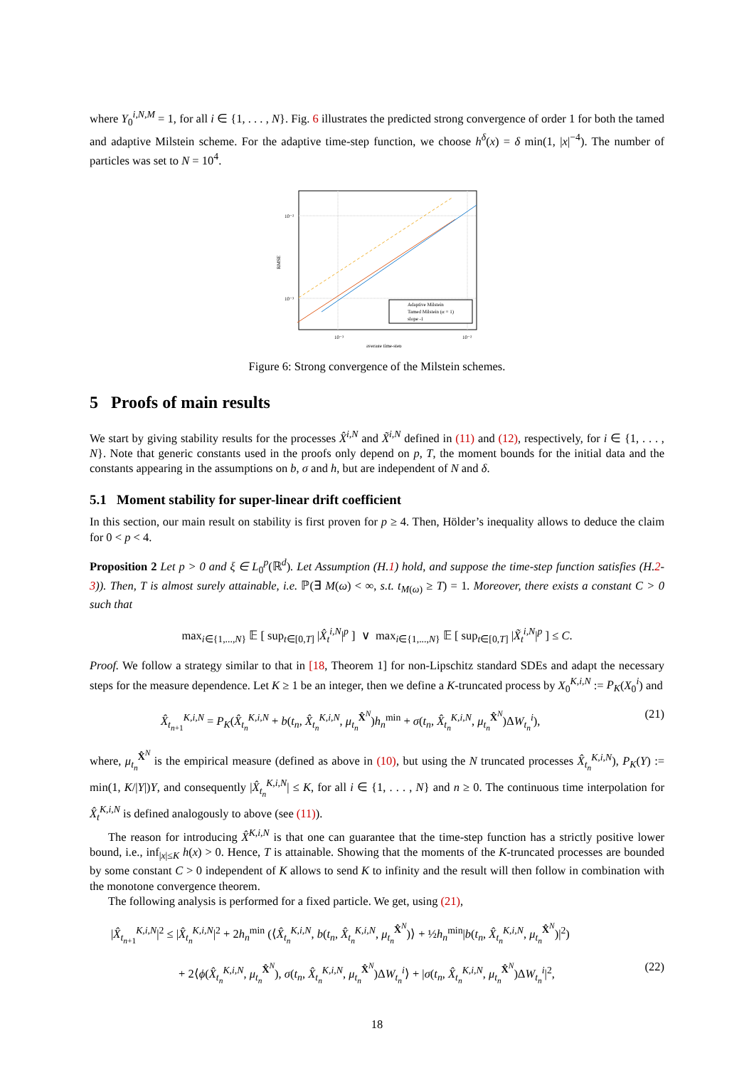where Y<sub>0</sub><sup>i,N,M</sup> = 1, for all i ∈ {1, . . . , N}. Fig. 6 illustrates the predicted strong convergence of order 1 for both the tamed and adaptive Milstein scheme. For the adaptive time-step function, we choose h<sup>δ</sup>(x) = δ min(1, |x|<sup>−4</sup>). The number of particles was set to N = 10<sup>4</sup>.
10⁻²
10⁻³
10⁻³
10⁻²
average time-step
RMSE
Adaptive Milstein
Tamed Milstein (α = 1)
slope -1
Figure 6: Strong convergence of the Milstein schemes.
5 Proofs of main results
We start by giving stability results for the processes X̂<sup>i,N</sup> and X̃<sup>i,N</sup> defined in (11) and (12), respectively, for i ∈ {1, . . . , N}. Note that generic constants used in the proofs only depend on p, T, the moment bounds for the initial data and the constants appearing in the assumptions on b, σ and h, but are independent of N and δ.
5.1 Moment stability for super-linear drift coefficient
In this section, our main result on stability is first proven for p ≥ 4. Then, Hölder’s inequality allows to deduce the claim for 0 < p < 4.
Proposition 2 Let p > 0 and ξ ∈ L<sub>0</sub><sup>p</sup>(ℝ<sup>d</sup>). Let Assumption (H.1) hold, and suppose the time-step function satisfies (H.2-3)). Then, T is almost surely attainable, i.e. ℙ(∃ M(ω) < ∞, s.t. t<sub>M(ω)</sub> ≥ T) = 1. Moreover, there exists a constant C > 0 such that
max<sub>i∈{1,...,N}</sub> 𝔼 [ sup<sub>t∈[0,T]</sub> |X̂<sub>t</sub><sup>i,N</sup>|<sup>p</sup> ] ∨ max<sub>i∈{1,...,N}</sub> 𝔼 [ sup<sub>t∈[0,T]</sub> |X̃<sub>t</sub><sup>i,N</sup>|<sup>p</sup> ] ≤ C.
Proof. We follow a strategy similar to that in [18, Theorem 1] for non-Lipschitz standard SDEs and adapt the necessary steps for the measure dependence. Let K ≥ 1 be an integer, then we define a K-truncated process by X<sub>0</sub><sup>K,i,N</sup> := P<sub>K</sub>(X<sub>0</sub><sup>i</sup>) and
X̂<sub>t<sub>n+1</sub></sub><sup>K,i,N</sup> = P<sub>K</sub>(X̂<sub>t<sub>n</sub></sub><sup>K,i,N</sup> + b(t<sub>n</sub>, X̂<sub>t<sub>n</sub></sub><sup>K,i,N</sup>, μ<sub>t<sub>n</sub></sub><sup>X̂<sup>N</sup></sup>)h<sub>n</sub><sup>min</sup> + σ(t<sub>n</sub>, X̂<sub>t<sub>n</sub></sub><sup>K,i,N</sup>, μ<sub>t<sub>n</sub></sub><sup>X̂<sup>N</sup></sup>)ΔW<sub>t<sub>n</sub></sub><sup>i</sup>), (21)
where, μ<sub>t<sub>n</sub></sub><sup>X̂<sup>N</sup></sup> is the empirical measure (defined as above in (10), but using the N truncated processes X̂<sub>t<sub>n</sub></sub><sup>K,i,N</sup>), P<sub>K</sub>(Y) := min(1, K/|Y|)Y, and consequently |X̂<sub>t<sub>n</sub></sub><sup>K,i,N</sup>| ≤ K, for all i ∈ {1, . . . , N} and n ≥ 0. The continuous time interpolation for X̂<sub>t</sub><sup>K,i,N</sup> is defined analogously to above (see (11)).
The reason for introducing X̂<sup>K,i,N</sup> is that one can guarantee that the time-step function has a strictly positive lower bound, i.e., inf<sub>|x|≤K</sub> h(x) > 0. Hence, T is attainable. Showing that the moments of the K-truncated processes are bounded by some constant C > 0 independent of K allows to send K to infinity and the result will then follow in combination with the monotone convergence theorem.
The following analysis is performed for a fixed particle. We get, using (21),
|X̂<sub>t<sub>n+1</sub></sub><sup>K,i,N</sup>|<sup>2</sup> ≤ |X̂<sub>t<sub>n</sub></sub><sup>K,i,N</sup>|<sup>2</sup> + 2h<sub>n</sub><sup>min</sup> (⟨X̂<sub>t<sub>n</sub></sub><sup>K,i,N</sup>, b(t<sub>n</sub>, X̂<sub>t<sub>n</sub></sub><sup>K,i,N</sup>, μ<sub>t<sub>n</sub></sub><sup>X̂<sup>N</sup></sup>)⟩ + ½h<sub>n</sub><sup>min</sup>|b(t<sub>n</sub>, X̂<sub>t<sub>n</sub></sub><sup>K,i,N</sup>, μ<sub>t<sub>n</sub></sub><sup>X̂<sup>N</sup></sup>)|<sup>2</sup>)
+ 2⟨ϕ(X̂<sub>t<sub>n</sub></sub><sup>K,i,N</sup>, μ<sub>t<sub>n</sub></sub><sup>X̂<sup>N</sup></sup>), σ(t<sub>n</sub>, X̂<sub>t<sub>n</sub></sub><sup>K,i,N</sup>, μ<sub>t<sub>n</sub></sub><sup>X̂<sup>N</sup></sup>)ΔW<sub>t<sub>n</sub></sub><sup>i</sup>⟩ + |σ(t<sub>n</sub>, X̂<sub>t<sub>n</sub></sub><sup>K,i,N</sup>, μ<sub>t<sub>n</sub></sub><sup>X̂<sup>N</sup></sup>)ΔW<sub>t<sub>n</sub></sub><sup>i</sup>|<sup>2</sup>, (22)
18